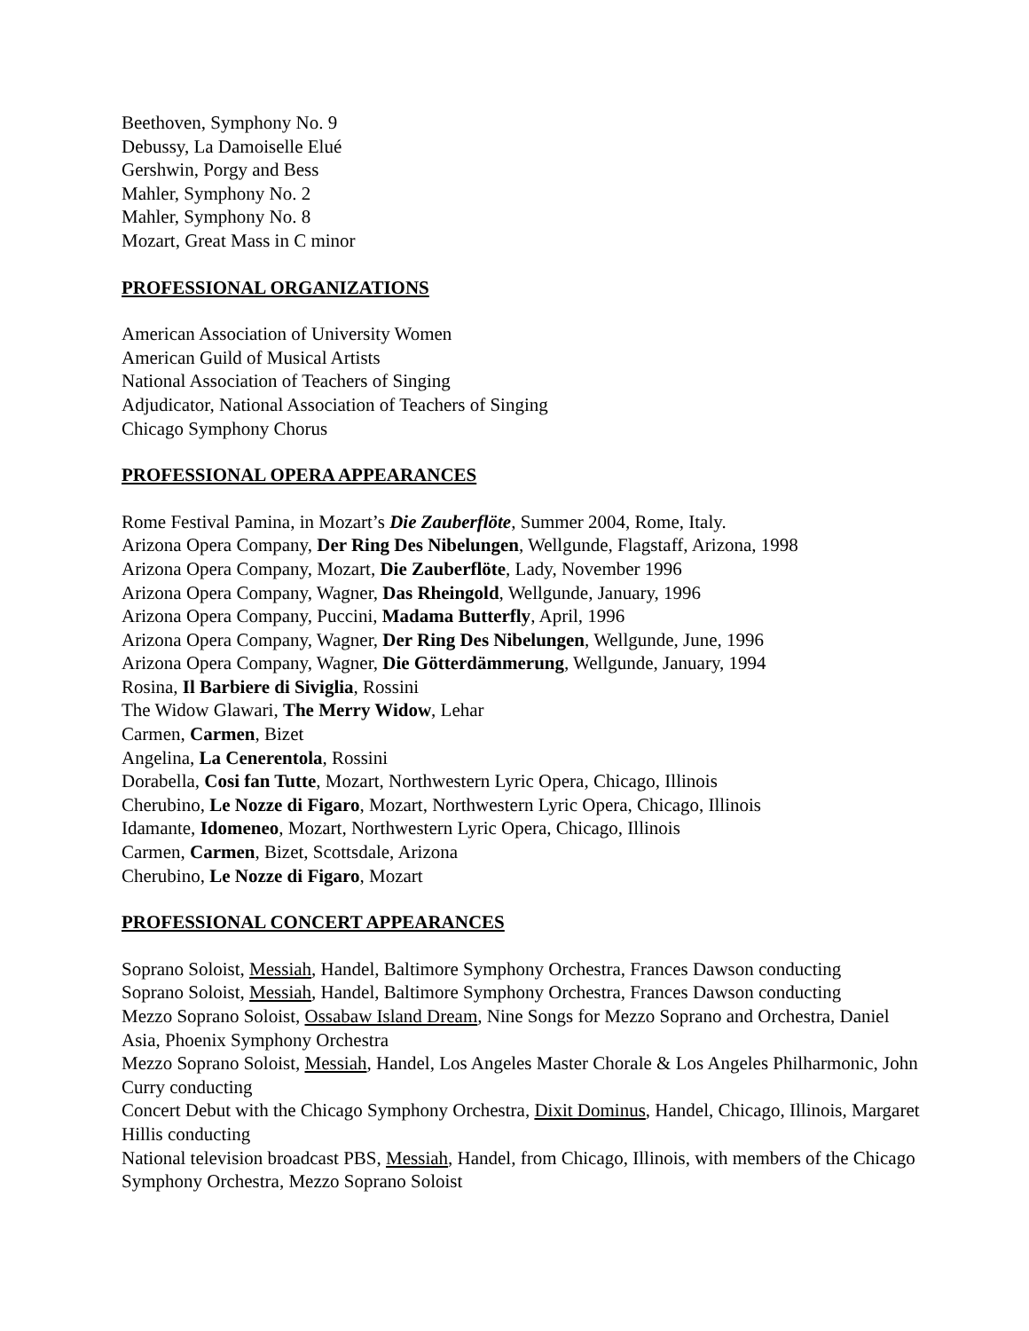Beethoven, Symphony No. 9
Debussy, La Damoiselle Elué
Gershwin, Porgy and Bess
Mahler, Symphony No. 2
Mahler, Symphony No. 8
Mozart, Great Mass in C minor
PROFESSIONAL ORGANIZATIONS
American Association of University Women
American Guild of Musical Artists
National Association of Teachers of Singing
Adjudicator, National Association of Teachers of Singing
Chicago Symphony Chorus
PROFESSIONAL OPERA APPEARANCES
Rome Festival Pamina, in Mozart’s Die Zauberflöte, Summer 2004, Rome, Italy.
Arizona Opera Company, Der Ring Des Nibelungen, Wellgunde, Flagstaff, Arizona, 1998
Arizona Opera Company, Mozart, Die Zauberflöte, Lady, November 1996
Arizona Opera Company, Wagner, Das Rheingold, Wellgunde, January, 1996
Arizona Opera Company, Puccini, Madama Butterfly, April, 1996
Arizona Opera Company, Wagner, Der Ring Des Nibelungen, Wellgunde, June, 1996
Arizona Opera Company, Wagner, Die Götterdämmerung, Wellgunde, January, 1994
Rosina, Il Barbiere di Siviglia, Rossini
The Widow Glawari, The Merry Widow, Lehar
Carmen, Carmen, Bizet
Angelina, La Cenerentola, Rossini
Dorabella, Cosi fan Tutte, Mozart, Northwestern Lyric Opera, Chicago, Illinois
Cherubino, Le Nozze di Figaro, Mozart, Northwestern Lyric Opera, Chicago, Illinois
Idamante, Idomeneo, Mozart, Northwestern Lyric Opera, Chicago, Illinois
Carmen, Carmen, Bizet, Scottsdale, Arizona
Cherubino, Le Nozze di Figaro, Mozart
PROFESSIONAL CONCERT APPEARANCES
Soprano Soloist, Messiah, Handel, Baltimore Symphony Orchestra, Frances Dawson conducting
Soprano Soloist, Messiah, Handel, Baltimore Symphony Orchestra, Frances Dawson conducting
Mezzo Soprano Soloist, Ossabaw Island Dream, Nine Songs for Mezzo Soprano and Orchestra, Daniel Asia, Phoenix Symphony Orchestra
Mezzo Soprano Soloist, Messiah, Handel, Los Angeles Master Chorale & Los Angeles Philharmonic, John Curry conducting
Concert Debut with the Chicago Symphony Orchestra, Dixit Dominus, Handel, Chicago, Illinois, Margaret Hillis conducting
National television broadcast PBS, Messiah, Handel, from Chicago, Illinois, with members of the Chicago Symphony Orchestra, Mezzo Soprano Soloist